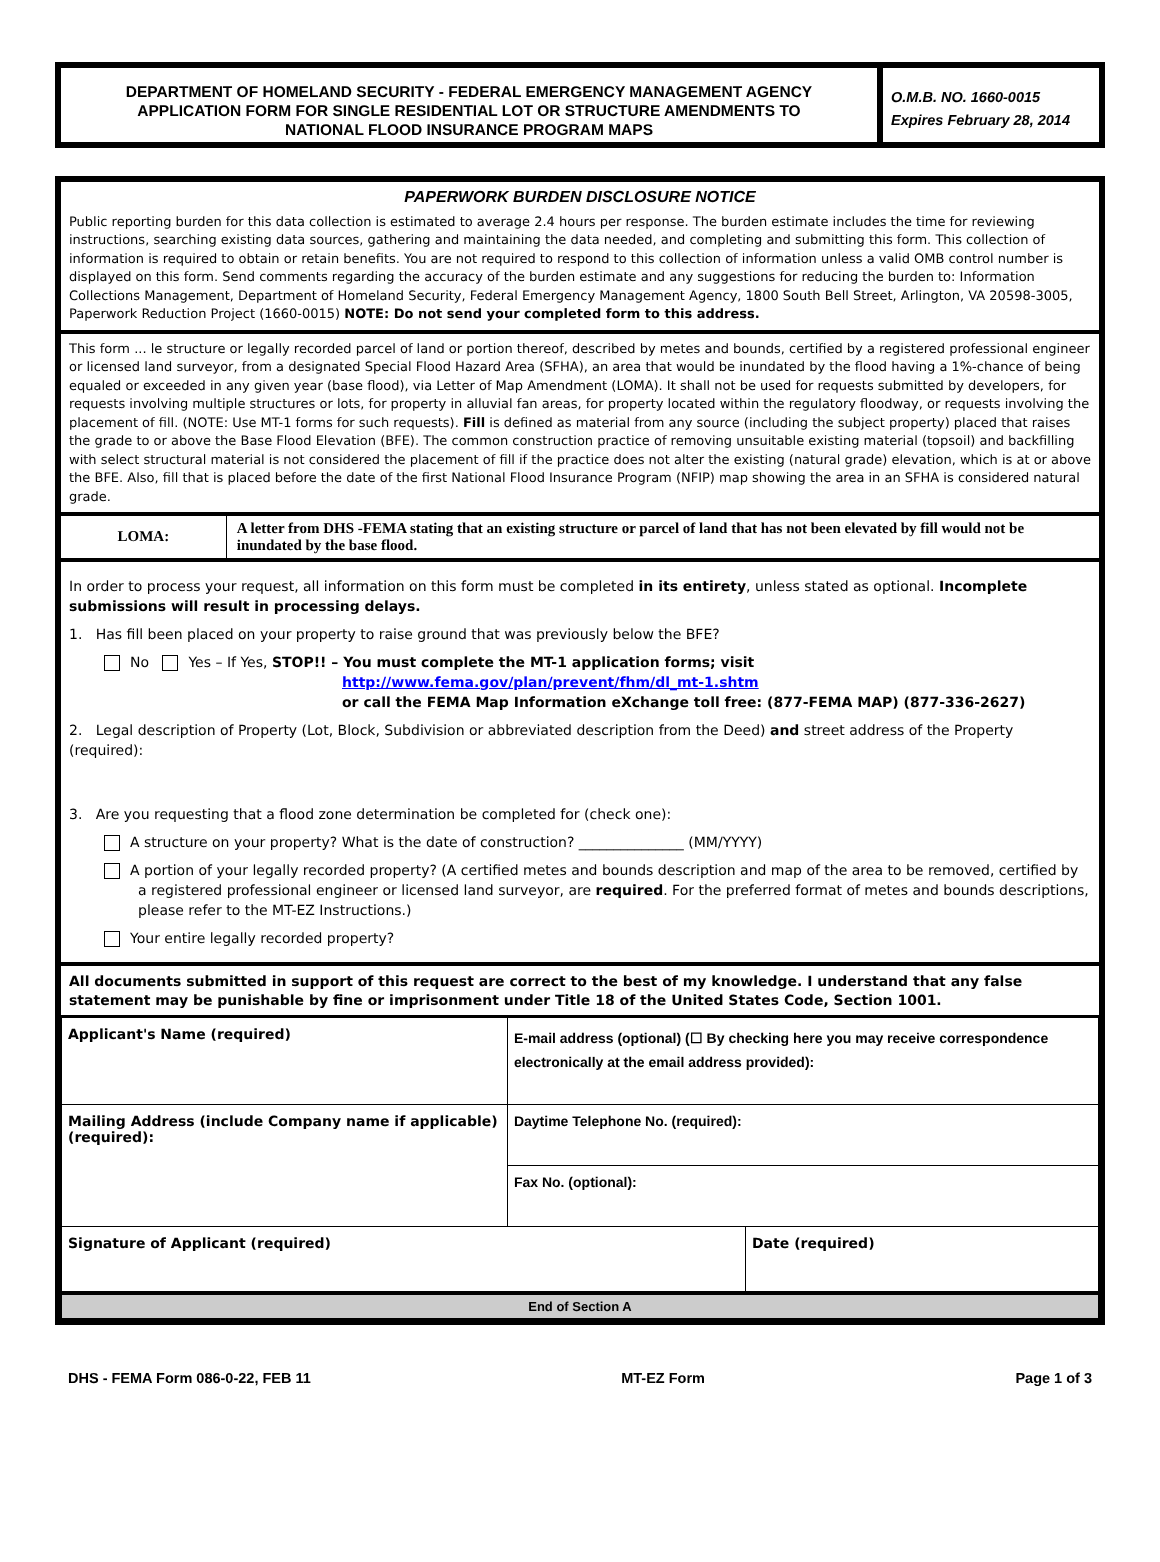DEPARTMENT OF HOMELAND SECURITY - FEDERAL EMERGENCY MANAGEMENT AGENCY
APPLICATION FORM FOR SINGLE RESIDENTIAL LOT OR STRUCTURE AMENDMENTS TO
NATIONAL FLOOD INSURANCE PROGRAM MAPS
O.M.B. NO. 1660-0015
Expires February 28, 2014
PAPERWORK BURDEN DISCLOSURE NOTICE
Public reporting burden for this data collection is estimated to average 2.4 hours per response. The burden estimate includes the time for reviewing instructions, searching existing data sources, gathering and maintaining the data needed, and completing and submitting this form. This collection of information is required to obtain or retain benefits. You are not required to respond to this collection of information unless a valid OMB control number is displayed on this form. Send comments regarding the accuracy of the burden estimate and any suggestions for reducing the burden to: Information Collections Management, Department of Homeland Security, Federal Emergency Management Agency, 1800 South Bell Street, Arlington, VA 20598-3005, Paperwork Reduction Project (1660-0015) NOTE: Do not send your completed form to this address.
This form ... le structure or legally recorded parcel of land or portion thereof, described by metes and bounds, certified by a registered professional engineer or licensed land surveyor, from a designated Special Flood Hazard Area (SFHA), an area that would be inundated by the flood having a 1%-chance of being equaled or exceeded in any given year (base flood), via Letter of Map Amendment (LOMA). It shall not be used for requests submitted by developers, for requests involving multiple structures or lots, for property in alluvial fan areas, for property located within the regulatory floodway, or requests involving the placement of fill. (NOTE: Use MT-1 forms for such requests). Fill is defined as material from any source (including the subject property) placed that raises the grade to or above the Base Flood Elevation (BFE). The common construction practice of removing unsuitable existing material (topsoil) and backfilling with select structural material is not considered the placement of fill if the practice does not alter the existing (natural grade) elevation, which is at or above the BFE. Also, fill that is placed before the date of the first National Flood Insurance Program (NFIP) map showing the area in an SFHA is considered natural grade.
LOMA:
A letter from DHS -FEMA stating that an existing structure or parcel of land that has not been elevated by fill would not be inundated by the base flood.
In order to process your request, all information on this form must be completed in its entirety, unless stated as optional. Incomplete submissions will result in processing delays.
1. Has fill been placed on your property to raise ground that was previously below the BFE?
No Yes – If Yes, STOP!! – You must complete the MT-1 application forms; visit
http://www.fema.gov/plan/prevent/fhm/dl_mt-1.shtm
or call the FEMA Map Information eXchange toll free: (877-FEMA MAP) (877-336-2627)
2. Legal description of Property (Lot, Block, Subdivision or abbreviated description from the Deed) and street address of the Property (required):
3. Are you requesting that a flood zone determination be completed for (check one):
A structure on your property? What is the date of construction? _______________ (MM/YYYY)
A portion of your legally recorded property? (A certified metes and bounds description and map of the area to be removed, certified by a registered professional engineer or licensed land surveyor, are required. For the preferred format of metes and bounds descriptions, please refer to the MT-EZ Instructions.)
Your entire legally recorded property?
All documents submitted in support of this request are correct to the best of my knowledge. I understand that any false statement may be punishable by fine or imprisonment under Title 18 of the United States Code, Section 1001.
| Applicant's Name (required) | E-mail address (optional) (☐ By checking here you may receive correspondence electronically at the email address provided): | |
| Mailing Address (include Company name if applicable) (required): | Daytime Telephone No. (required): | |
| | Fax No. (optional): | |
| Signature of Applicant (required) | | Date (required) |
| End of Section A | | |
DHS - FEMA Form 086-0-22, FEB 11 MT-EZ Form Page 1 of 3